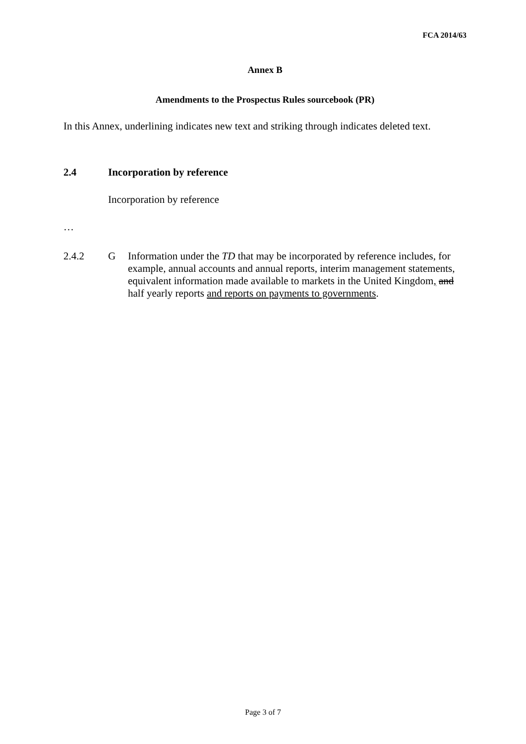FCA 2014/63
Annex B
Amendments to the Prospectus Rules sourcebook (PR)
In this Annex, underlining indicates new text and striking through indicates deleted text.
2.4 Incorporation by reference
Incorporation by reference
…
2.4.2 G Information under the TD that may be incorporated by reference includes, for example, annual accounts and annual reports, interim management statements, equivalent information made available to markets in the United Kingdom, and half yearly reports and reports on payments to governments.
Page 3 of 7